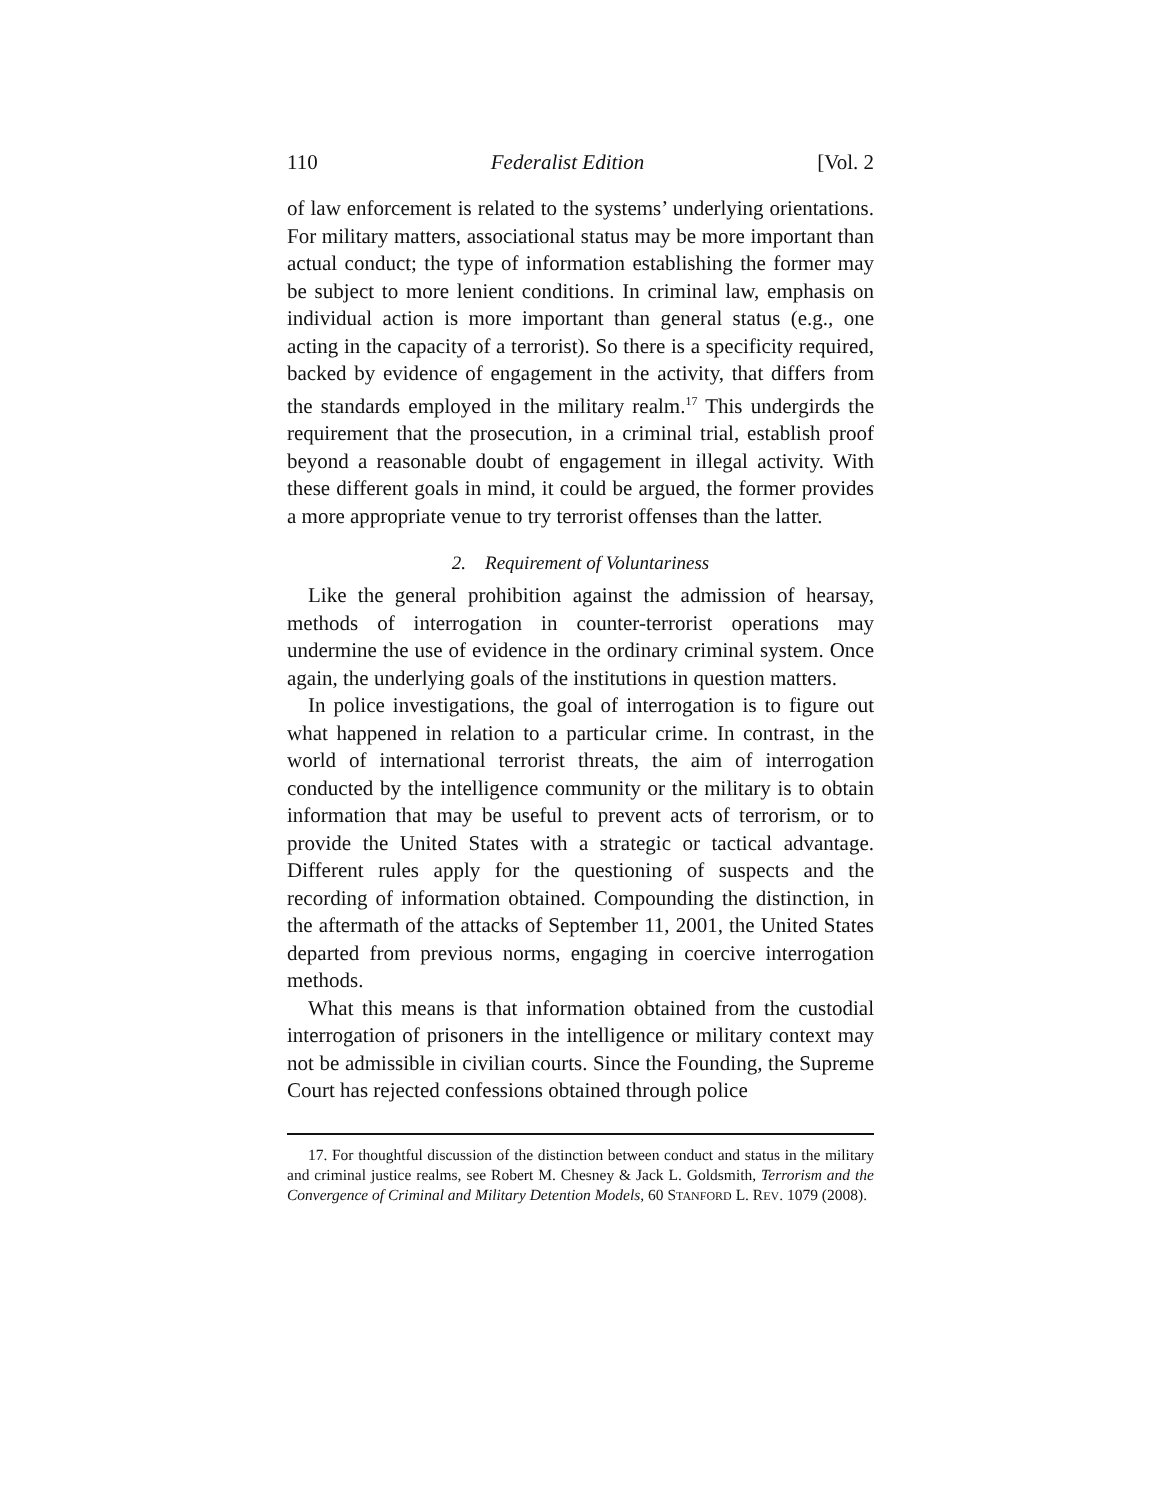110 Federalist Edition [Vol. 2
of law enforcement is related to the systems’ underlying orientations. For military matters, associational status may be more important than actual conduct; the type of information establishing the former may be subject to more lenient conditions. In criminal law, emphasis on individual action is more important than general status (e.g., one acting in the capacity of a terrorist). So there is a specificity required, backed by evidence of engagement in the activity, that differs from the standards employed in the military realm.<sup>17</sup> This undergirds the requirement that the prosecution, in a criminal trial, establish proof beyond a reasonable doubt of engagement in illegal activity. With these different goals in mind, it could be argued, the former provides a more appropriate venue to try terrorist offenses than the latter.
2. Requirement of Voluntariness
Like the general prohibition against the admission of hearsay, methods of interrogation in counter-terrorist operations may undermine the use of evidence in the ordinary criminal system. Once again, the underlying goals of the institutions in question matters.
In police investigations, the goal of interrogation is to figure out what happened in relation to a particular crime. In contrast, in the world of international terrorist threats, the aim of interrogation conducted by the intelligence community or the military is to obtain information that may be useful to prevent acts of terrorism, or to provide the United States with a strategic or tactical advantage. Different rules apply for the questioning of suspects and the recording of information obtained. Compounding the distinction, in the aftermath of the attacks of September 11, 2001, the United States departed from previous norms, engaging in coercive interrogation methods.
What this means is that information obtained from the custodial interrogation of prisoners in the intelligence or military context may not be admissible in civilian courts. Since the Founding, the Supreme Court has rejected confessions obtained through police
17. For thoughtful discussion of the distinction between conduct and status in the military and criminal justice realms, see Robert M. Chesney & Jack L. Goldsmith, Terrorism and the Convergence of Criminal and Military Detention Models, 60 STANFORD L. REV. 1079 (2008).